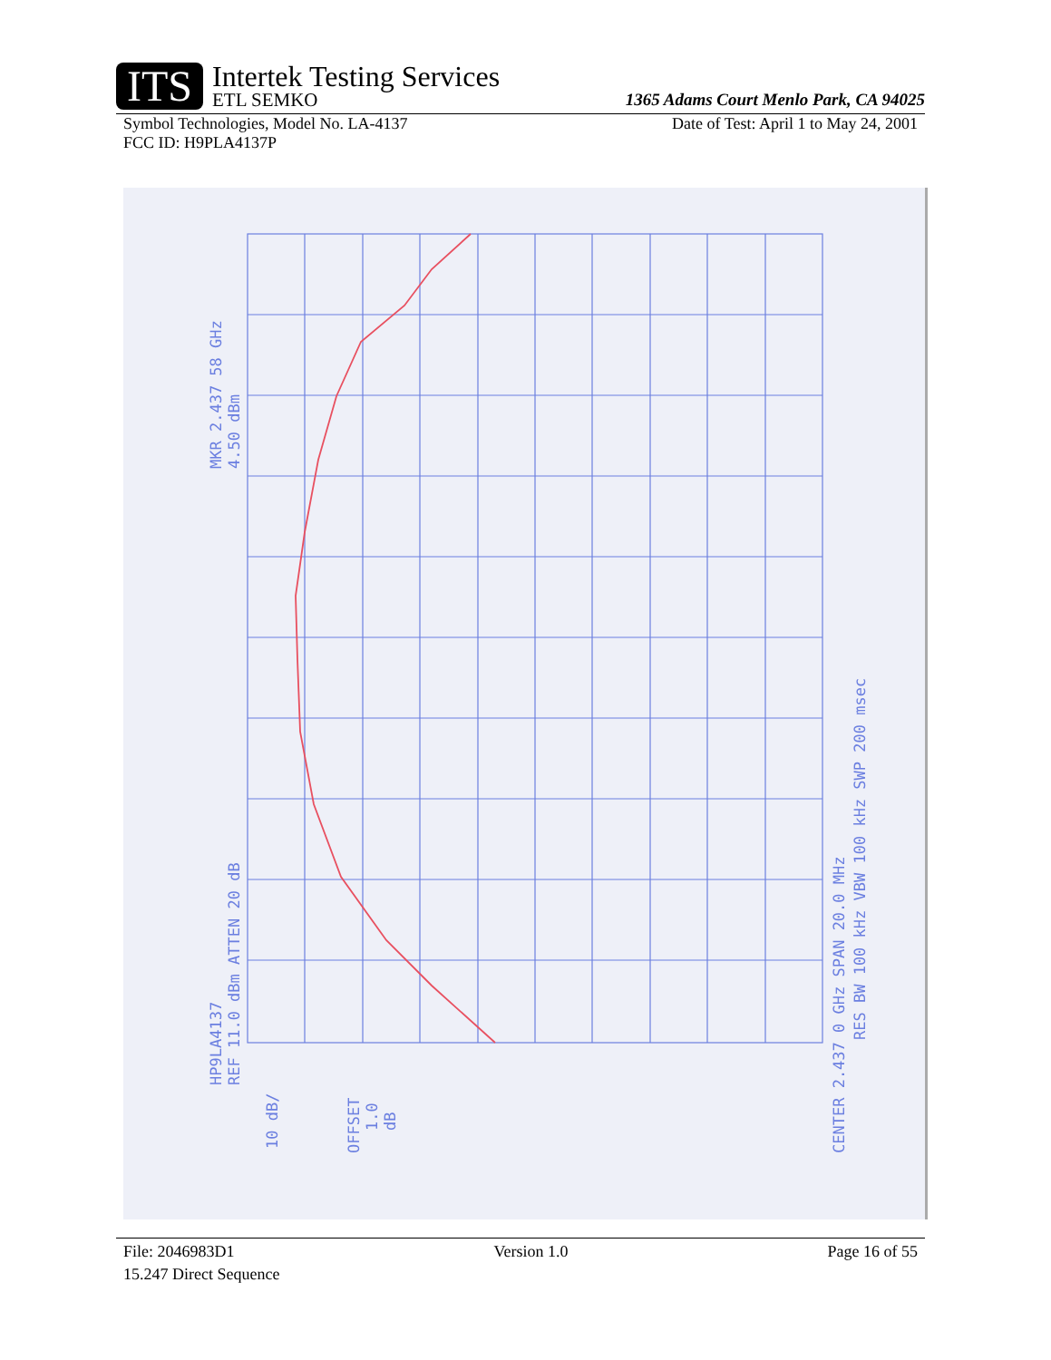ITS
Intertek Testing Services
ETL SEMKO
1365 Adams Court Menlo Park, CA 94025
Symbol Technologies, Model No. LA-4137 Date of Test: April 1 to May 24, 2001
FCC ID: H9PLA4137P
MKR 2.437 58 GHz
4.50 dBm
HP9LA4137
REF 11.0 dBm ATTEN 20 dB
10 dB/
OFFSET
1.0
dB
CENTER 2.437 0 GHz SPAN 20.0 MHz
RES BW 100 kHz VBW 100 kHz SWP 200 msec
File: 2046983D1 Version 1.0 Page 16 of 55
15.247 Direct Sequence